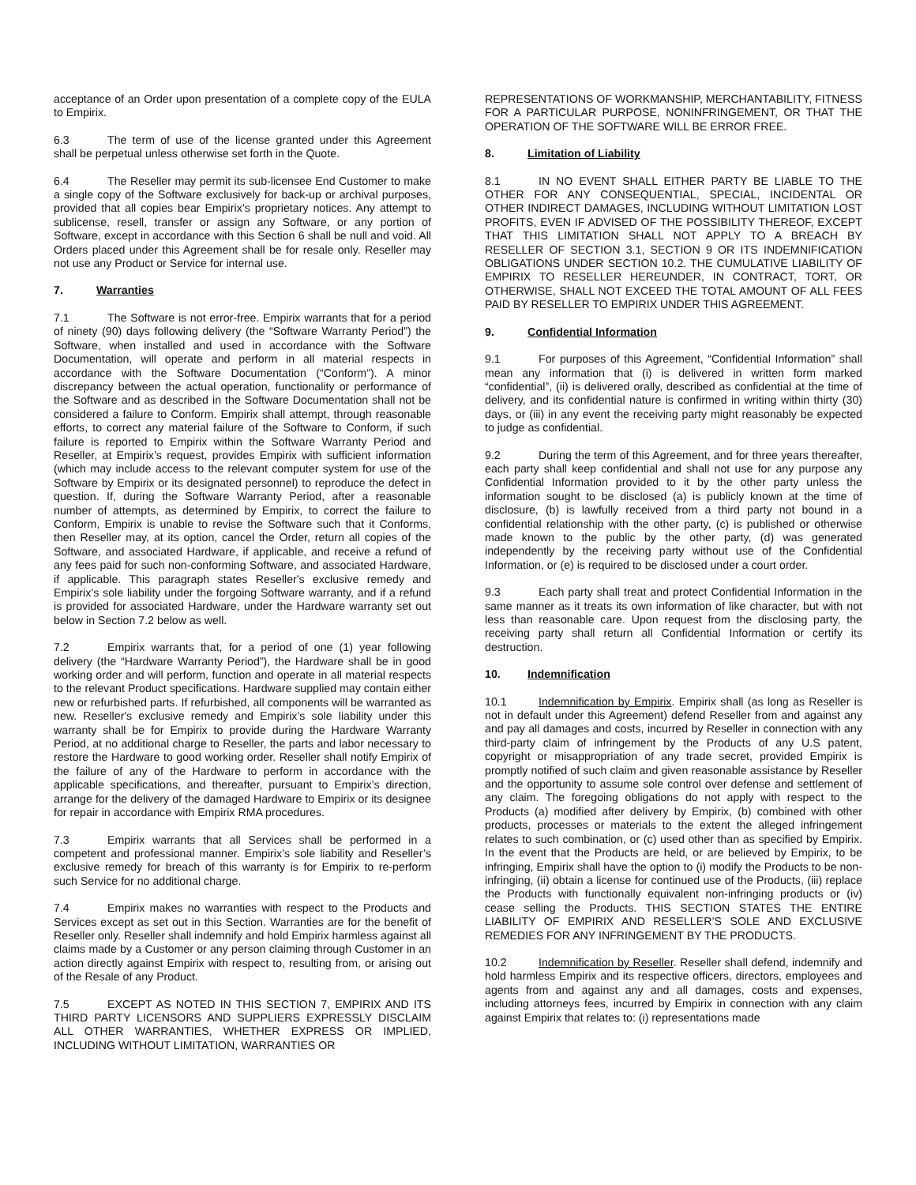acceptance of an Order upon presentation of a complete copy of the EULA to Empirix.
6.3 The term of use of the license granted under this Agreement shall be perpetual unless otherwise set forth in the Quote.
6.4 The Reseller may permit its sub-licensee End Customer to make a single copy of the Software exclusively for back-up or archival purposes, provided that all copies bear Empirix’s proprietary notices. Any attempt to sublicense, resell, transfer or assign any Software, or any portion of Software, except in accordance with this Section 6 shall be null and void. All Orders placed under this Agreement shall be for resale only. Reseller may not use any Product or Service for internal use.
7. Warranties
7.1 The Software is not error-free. Empirix warrants that for a period of ninety (90) days following delivery (the “Software Warranty Period”) the Software, when installed and used in accordance with the Software Documentation, will operate and perform in all material respects in accordance with the Software Documentation (“Conform”). A minor discrepancy between the actual operation, functionality or performance of the Software and as described in the Software Documentation shall not be considered a failure to Conform. Empirix shall attempt, through reasonable efforts, to correct any material failure of the Software to Conform, if such failure is reported to Empirix within the Software Warranty Period and Reseller, at Empirix’s request, provides Empirix with sufficient information (which may include access to the relevant computer system for use of the Software by Empirix or its designated personnel) to reproduce the defect in question. If, during the Software Warranty Period, after a reasonable number of attempts, as determined by Empirix, to correct the failure to Conform, Empirix is unable to revise the Software such that it Conforms, then Reseller may, at its option, cancel the Order, return all copies of the Software, and associated Hardware, if applicable, and receive a refund of any fees paid for such non-conforming Software, and associated Hardware, if applicable. This paragraph states Reseller's exclusive remedy and Empirix’s sole liability under the forgoing Software warranty, and if a refund is provided for associated Hardware, under the Hardware warranty set out below in Section 7.2 below as well.
7.2 Empirix warrants that, for a period of one (1) year following delivery (the “Hardware Warranty Period”), the Hardware shall be in good working order and will perform, function and operate in all material respects to the relevant Product specifications. Hardware supplied may contain either new or refurbished parts. If refurbished, all components will be warranted as new. Reseller's exclusive remedy and Empirix’s sole liability under this warranty shall be for Empirix to provide during the Hardware Warranty Period, at no additional charge to Reseller, the parts and labor necessary to restore the Hardware to good working order. Reseller shall notify Empirix of the failure of any of the Hardware to perform in accordance with the applicable specifications, and thereafter, pursuant to Empirix’s direction, arrange for the delivery of the damaged Hardware to Empirix or its designee for repair in accordance with Empirix RMA procedures.
7.3 Empirix warrants that all Services shall be performed in a competent and professional manner. Empirix’s sole liability and Reseller’s exclusive remedy for breach of this warranty is for Empirix to re-perform such Service for no additional charge.
7.4 Empirix makes no warranties with respect to the Products and Services except as set out in this Section. Warranties are for the benefit of Reseller only. Reseller shall indemnify and hold Empirix harmless against all claims made by a Customer or any person claiming through Customer in an action directly against Empirix with respect to, resulting from, or arising out of the Resale of any Product.
7.5 EXCEPT AS NOTED IN THIS SECTION 7, EMPIRIX AND ITS THIRD PARTY LICENSORS AND SUPPLIERS EXPRESSLY DISCLAIM ALL OTHER WARRANTIES, WHETHER EXPRESS OR IMPLIED, INCLUDING WITHOUT LIMITATION, WARRANTIES OR
REPRESENTATIONS OF WORKMANSHIP, MERCHANTABILITY, FITNESS FOR A PARTICULAR PURPOSE, NONINFRINGEMENT, OR THAT THE OPERATION OF THE SOFTWARE WILL BE ERROR FREE.
8. Limitation of Liability
8.1 IN NO EVENT SHALL EITHER PARTY BE LIABLE TO THE OTHER FOR ANY CONSEQUENTIAL, SPECIAL, INCIDENTAL OR OTHER INDIRECT DAMAGES, INCLUDING WITHOUT LIMITATION LOST PROFITS, EVEN IF ADVISED OF THE POSSIBILITY THEREOF, EXCEPT THAT THIS LIMITATION SHALL NOT APPLY TO A BREACH BY RESELLER OF SECTION 3.1, SECTION 9 OR ITS INDEMNIFICATION OBLIGATIONS UNDER SECTION 10.2. THE CUMULATIVE LIABILITY OF EMPIRIX TO RESELLER HEREUNDER, IN CONTRACT, TORT, OR OTHERWISE, SHALL NOT EXCEED THE TOTAL AMOUNT OF ALL FEES PAID BY RESELLER TO EMPIRIX UNDER THIS AGREEMENT.
9. Confidential Information
9.1 For purposes of this Agreement, “Confidential Information” shall mean any information that (i) is delivered in written form marked “confidential”, (ii) is delivered orally, described as confidential at the time of delivery, and its confidential nature is confirmed in writing within thirty (30) days, or (iii) in any event the receiving party might reasonably be expected to judge as confidential.
9.2 During the term of this Agreement, and for three years thereafter, each party shall keep confidential and shall not use for any purpose any Confidential Information provided to it by the other party unless the information sought to be disclosed (a) is publicly known at the time of disclosure, (b) is lawfully received from a third party not bound in a confidential relationship with the other party, (c) is published or otherwise made known to the public by the other party, (d) was generated independently by the receiving party without use of the Confidential Information, or (e) is required to be disclosed under a court order.
9.3 Each party shall treat and protect Confidential Information in the same manner as it treats its own information of like character, but with not less than reasonable care. Upon request from the disclosing party, the receiving party shall return all Confidential Information or certify its destruction.
10. Indemnification
10.1 Indemnification by Empirix. Empirix shall (as long as Reseller is not in default under this Agreement) defend Reseller from and against any and pay all damages and costs, incurred by Reseller in connection with any third-party claim of infringement by the Products of any U.S patent, copyright or misappropriation of any trade secret, provided Empirix is promptly notified of such claim and given reasonable assistance by Reseller and the opportunity to assume sole control over defense and settlement of any claim. The foregoing obligations do not apply with respect to the Products (a) modified after delivery by Empirix, (b) combined with other products, processes or materials to the extent the alleged infringement relates to such combination, or (c) used other than as specified by Empirix. In the event that the Products are held, or are believed by Empirix, to be infringing, Empirix shall have the option to (i) modify the Products to be non-infringing, (ii) obtain a license for continued use of the Products, (iii) replace the Products with functionally equivalent non-infringing products or (iv) cease selling the Products. THIS SECTION STATES THE ENTIRE LIABILITY OF EMPIRIX AND RESELLER’S SOLE AND EXCLUSIVE REMEDIES FOR ANY INFRINGEMENT BY THE PRODUCTS.
10.2 Indemnification by Reseller. Reseller shall defend, indemnify and hold harmless Empirix and its respective officers, directors, employees and agents from and against any and all damages, costs and expenses, including attorneys fees, incurred by Empirix in connection with any claim against Empirix that relates to: (i) representations made